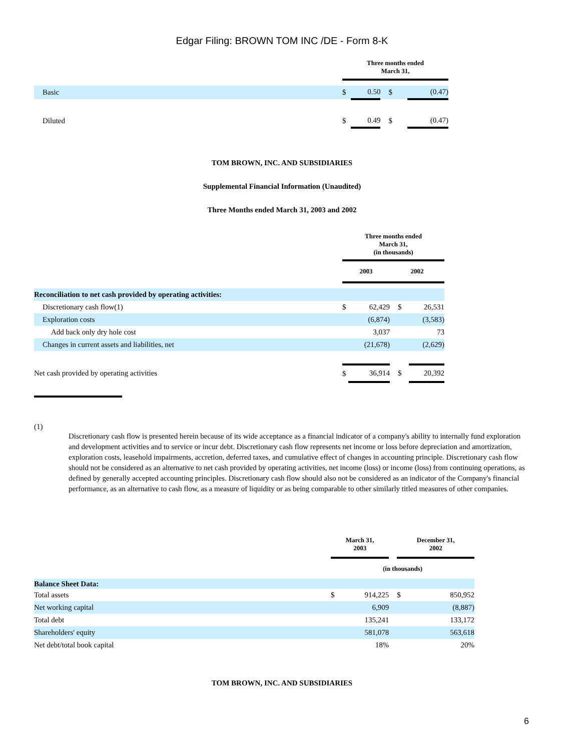Edgar Filing: BROWN TOM INC /DE - Form 8-K
| | Three months ended March 31, | | | |
| Basic | $ | 0.50 | $ | (0.47) |
| Diluted | $ | 0.49 | $ | (0.47) |
TOM BROWN, INC. AND SUBSIDIARIES
Supplemental Financial Information (Unaudited)
Three Months ended March 31, 2003 and 2002
| | Three months ended March 31, (in thousands) | | | |
| | 2003 | | 2002 | |
| Reconciliation to net cash provided by operating activities: | | | | |
| Discretionary cash flow(1) | $ | 62,429 | $ | 26,531 |
| Exploration costs | | (6,874) | | (3,583) |
| Add back only dry hole cost | | 3,037 | | 73 |
| Changes in current assets and liabilities, net | | (21,678) | | (2,629) |
| Net cash provided by operating activities | $ | 36,914 | $ | 20,392 |
(1)
Discretionary cash flow is presented herein because of its wide acceptance as a financial indicator of a company's ability to internally fund exploration and development activities and to service or incur debt. Discretionary cash flow represents net income or loss before depreciation and amortization, exploration costs, leasehold impairments, accretion, deferred taxes, and cumulative effect of changes in accounting principle. Discretionary cash flow should not be considered as an alternative to net cash provided by operating activities, net income (loss) or income (loss) from continuing operations, as defined by generally accepted accounting principles. Discretionary cash flow should also not be considered as an indicator of the Company's financial performance, as an alternative to cash flow, as a measure of liquidity or as being comparable to other similarly titled measures of other companies.
| | March 31, 2003 | | | December 31, 2002 | |
| | (in thousands) | | | | |
| Balance Sheet Data: | | | | | |
| Total assets | $ | 914,225 | | $ | 850,952 |
| Net working capital | | 6,909 | | | (8,887) |
| Total debt | | 135,241 | | | 133,172 |
| Shareholders' equity | | 581,078 | | | 563,618 |
| Net debt/total book capital | | 18% | | | 20% |
TOM BROWN, INC. AND SUBSIDIARIES
6